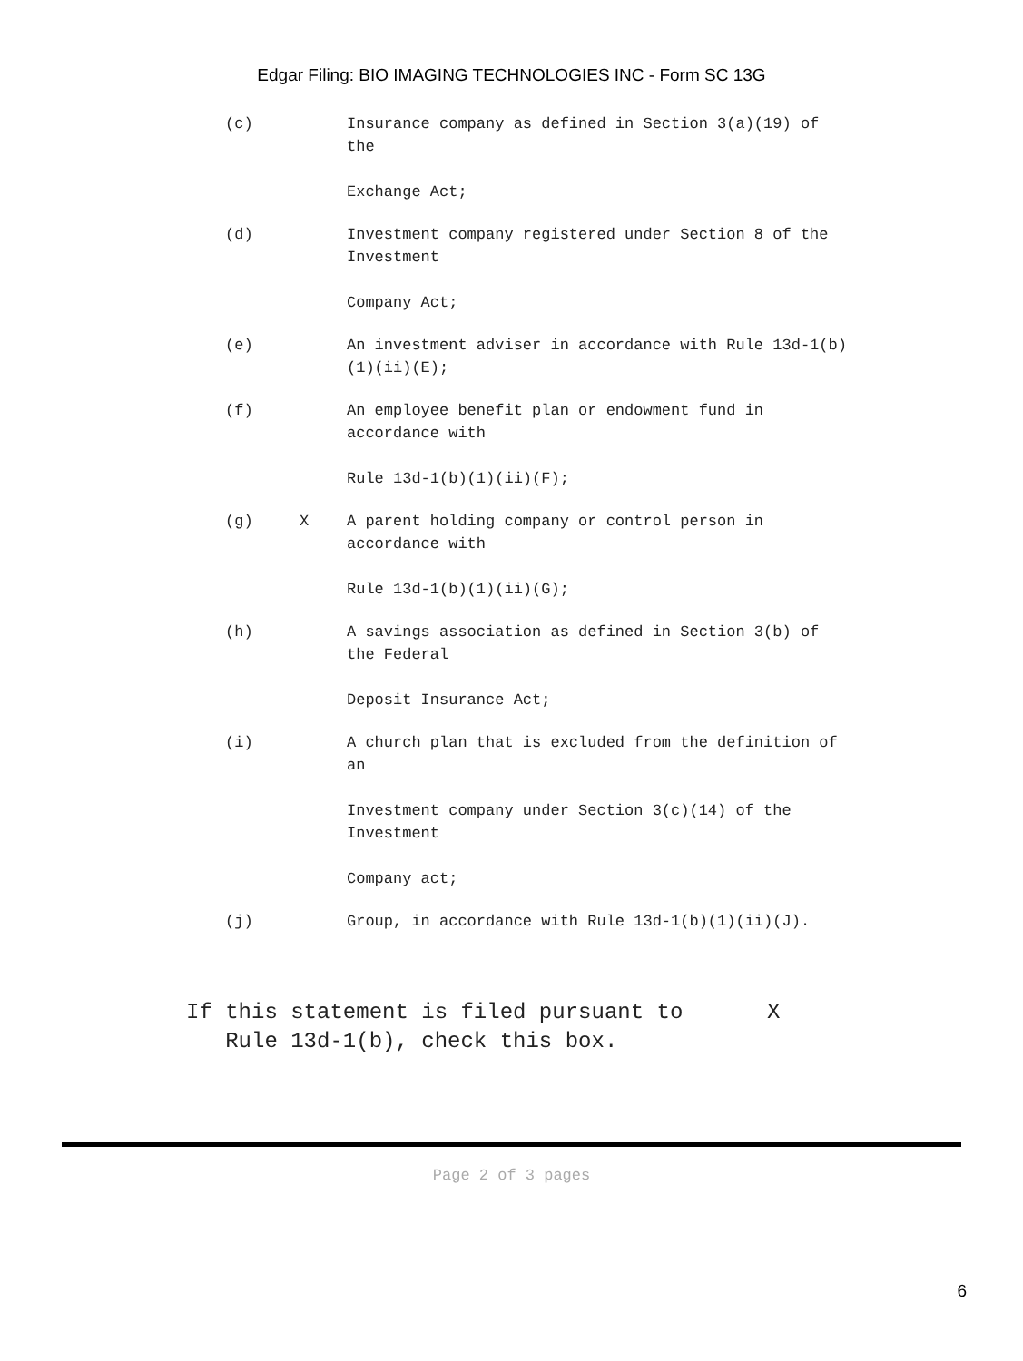Edgar Filing: BIO IMAGING TECHNOLOGIES INC - Form SC 13G
| (c) | | Insurance company as defined in Section 3(a)(19) of the Exchange Act; |
| (d) | | Investment company registered under Section 8 of the Investment Company Act; |
| (e) | | An investment adviser in accordance with Rule 13d-1(b)(1)(ii)(E); |
| (f) | | An employee benefit plan or endowment fund in accordance with Rule 13d-1(b)(1)(ii)(F); |
| (g) | X | A parent holding company or control person in accordance with Rule 13d-1(b)(1)(ii)(G); |
| (h) | | A savings association as defined in Section 3(b) of the Federal Deposit Insurance Act; |
| (i) | | A church plan that is excluded from the definition of an Investment company under Section 3(c)(14) of the Investment Company act; |
| (j) | | Group, in accordance with Rule 13d-1(b)(1)(ii)(J). |
If this statement is filed pursuant to
Rule 13d-1(b), check this box.
X
Page 2 of 3 pages
6